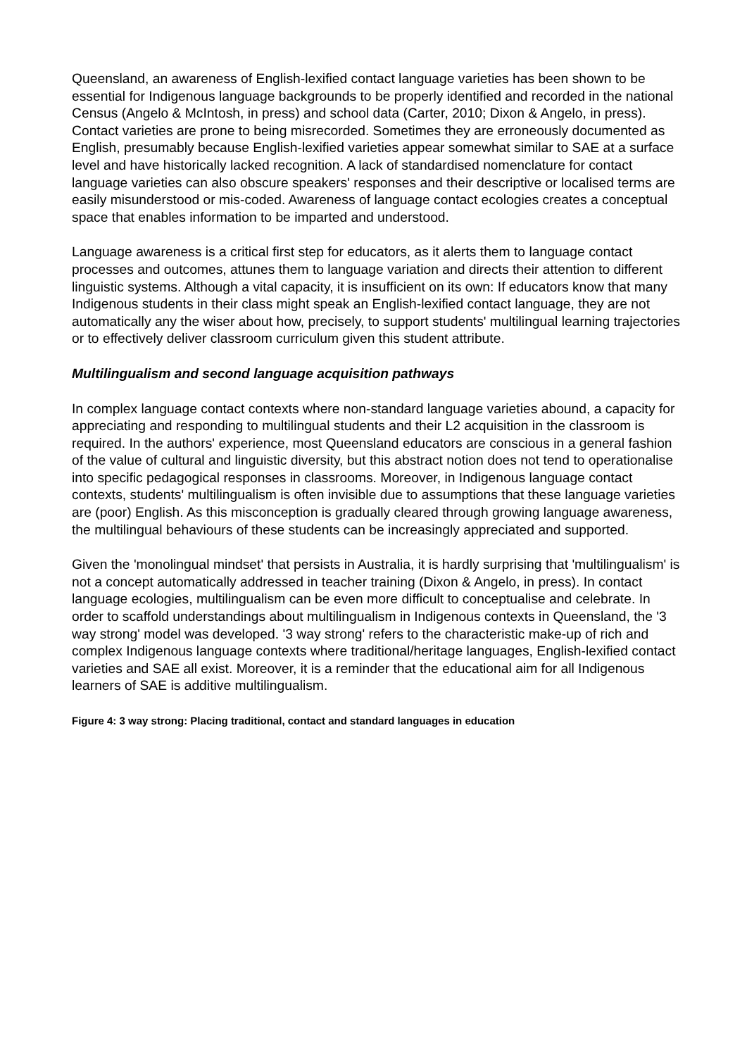Queensland, an awareness of English-lexified contact language varieties has been shown to be essential for Indigenous language backgrounds to be properly identified and recorded in the national Census (Angelo & McIntosh, in press) and school data (Carter, 2010; Dixon & Angelo, in press). Contact varieties are prone to being misrecorded. Sometimes they are erroneously documented as English, presumably because English-lexified varieties appear somewhat similar to SAE at a surface level and have historically lacked recognition. A lack of standardised nomenclature for contact language varieties can also obscure speakers' responses and their descriptive or localised terms are easily misunderstood or mis-coded. Awareness of language contact ecologies creates a conceptual space that enables information to be imparted and understood.
Language awareness is a critical first step for educators, as it alerts them to language contact processes and outcomes, attunes them to language variation and directs their attention to different linguistic systems. Although a vital capacity, it is insufficient on its own: If educators know that many Indigenous students in their class might speak an English-lexified contact language, they are not automatically any the wiser about how, precisely, to support students' multilingual learning trajectories or to effectively deliver classroom curriculum given this student attribute.
Multilingualism and second language acquisition pathways
In complex language contact contexts where non-standard language varieties abound, a capacity for appreciating and responding to multilingual students and their L2 acquisition in the classroom is required. In the authors' experience, most Queensland educators are conscious in a general fashion of the value of cultural and linguistic diversity, but this abstract notion does not tend to operationalise into specific pedagogical responses in classrooms. Moreover, in Indigenous language contact contexts, students' multilingualism is often invisible due to assumptions that these language varieties are (poor) English. As this misconception is gradually cleared through growing language awareness, the multilingual behaviours of these students can be increasingly appreciated and supported.
Given the 'monolingual mindset' that persists in Australia, it is hardly surprising that 'multilingualism' is not a concept automatically addressed in teacher training (Dixon & Angelo, in press). In contact language ecologies, multilingualism can be even more difficult to conceptualise and celebrate. In order to scaffold understandings about multilingualism in Indigenous contexts in Queensland, the '3 way strong' model was developed. '3 way strong' refers to the characteristic make-up of rich and complex Indigenous language contexts where traditional/heritage languages, English-lexified contact varieties and SAE all exist. Moreover, it is a reminder that the educational aim for all Indigenous learners of SAE is additive multilingualism.
Figure 4: 3 way strong: Placing traditional, contact and standard languages in education